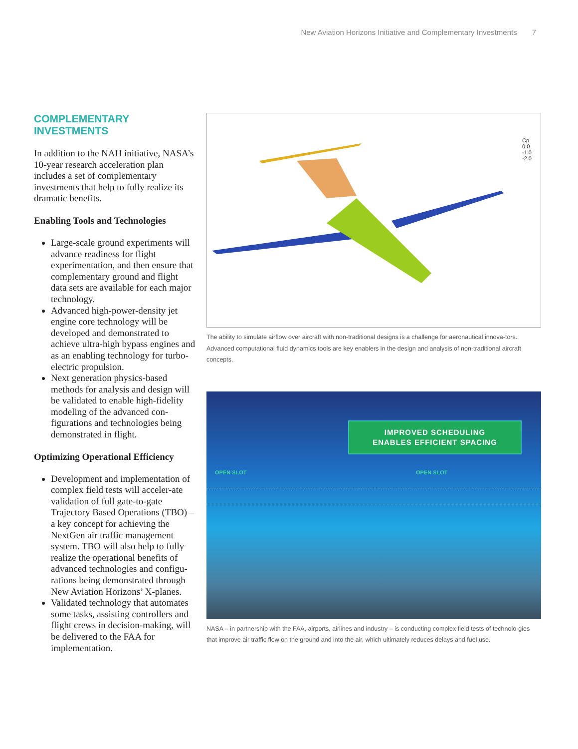New Aviation Horizons Initiative and Complementary Investments 7
COMPLEMENTARY INVESTMENTS
In addition to the NAH initiative, NASA’s 10-year research acceleration plan includes a set of complementary investments that help to fully realize its dramatic benefits.
Enabling Tools and Technologies
Large-scale ground experiments will advance readiness for flight experimentation, and then ensure that complementary ground and flight data sets are available for each major technology.
Advanced high-power-density jet engine core technology will be developed and demonstrated to achieve ultra-high bypass engines and as an enabling technology for turbo-electric propulsion.
Next generation physics-based methods for analysis and design will be validated to enable high-fidelity modeling of the advanced con-figurations and technologies being demonstrated in flight.
Optimizing Operational Efficiency
Development and implementation of complex field tests will acceler-ate validation of full gate-to-gate Trajectory Based Operations (TBO) – a key concept for achieving the NextGen air traffic management system. TBO will also help to fully realize the operational benefits of advanced technologies and configu-rations being demonstrated through New Aviation Horizons’ X-planes.
Validated technology that automates some tasks, assisting controllers and flight crews in decision-making, will be delivered to the FAA for implementation.
Cp
0.0
-1.0
-2.0
The ability to simulate airflow over aircraft with non-traditional designs is a challenge for aeronautical innova-tors. Advanced computational fluid dynamics tools are key enablers in the design and analysis of non-traditional aircraft concepts.
IMPROVED SCHEDULING
ENABLES EFFICIENT SPACING
OPEN SLOT OPEN SLOT
NASA – in partnership with the FAA, airports, airlines and industry – is conducting complex field tests of technolo-gies that improve air traffic flow on the ground and into the air, which ultimately reduces delays and fuel use.